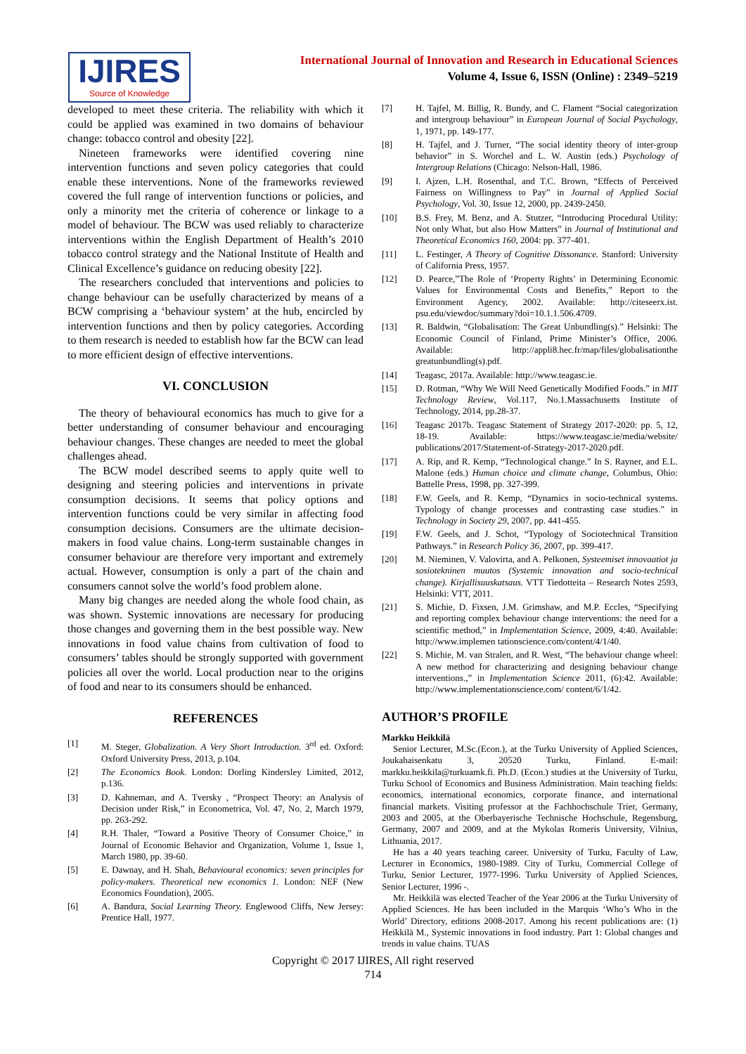IJIRES
Source of Knowledge
International Journal of Innovation and Research in Educational Sciences
Volume 4, Issue 6, ISSN (Online) : 2349–5219
developed to meet these criteria. The reliability with which it could be applied was examined in two domains of behaviour change: tobacco control and obesity [22].
Nineteen frameworks were identified covering nine intervention functions and seven policy categories that could enable these interventions. None of the frameworks reviewed covered the full range of intervention functions or policies, and only a minority met the criteria of coherence or linkage to a model of behaviour. The BCW was used reliably to characterize interventions within the English Department of Health’s 2010 tobacco control strategy and the National Institute of Health and Clinical Excellence’s guidance on reducing obesity [22].
The researchers concluded that interventions and policies to change behaviour can be usefully characterized by means of a BCW comprising a ‘behaviour system’ at the hub, encircled by intervention functions and then by policy categories. According to them research is needed to establish how far the BCW can lead to more efficient design of effective interventions.
VI. CONCLUSION
The theory of behavioural economics has much to give for a better understanding of consumer behaviour and encouraging behaviour changes. These changes are needed to meet the global challenges ahead.
The BCW model described seems to apply quite well to designing and steering policies and interventions in private consumption decisions. It seems that policy options and intervention functions could be very similar in affecting food consumption decisions. Consumers are the ultimate decision-makers in food value chains. Long-term sustainable changes in consumer behaviour are therefore very important and extremely actual. However, consumption is only a part of the chain and consumers cannot solve the world’s food problem alone.
Many big changes are needed along the whole food chain, as was shown. Systemic innovations are necessary for producing those changes and governing them in the best possible way. New innovations in food value chains from cultivation of food to consumers’ tables should be strongly supported with government policies all over the world. Local production near to the origins of food and near to its consumers should be enhanced.
REFERENCES
[1] M. Steger, Globalization. A Very Short Introduction. 3<sup>rd</sup> ed. Oxford: Oxford University Press, 2013, p.104.
[2] The Economics Book. London: Dorling Kindersley Limited, 2012, p.136.
[3] D. Kahneman, and A. Tversky , “Prospect Theory: an Analysis of Decision under Risk,” in Econometrica, Vol. 47, No. 2, March 1979, pp. 263-292.
[4] R.H. Thaler, “Toward a Positive Theory of Consumer Choice,” in Journal of Economic Behavior and Organization, Volume 1, Issue 1, March 1980, pp. 39-60.
[5] E. Dawnay, and H. Shah, Behavioural economics: seven principles for policy-makers. Theoretical new economics 1. London: NEF (New Economics Foundation), 2005.
[6] A. Bandura, Social Learning Theory. Englewood Cliffs, New Jersey: Prentice Hall, 1977.
[7] H. Tajfel, M. Billig, R. Bundy, and C. Flament “Social categorization and intergroup behaviour” in European Journal of Social Psychology, 1, 1971, pp. 149-177.
[8] H. Tajfel, and J. Turner, “The social identity theory of inter-group behavior” in S. Worchel and L. W. Austin (eds.) Psychology of Intergroup Relations (Chicago: Nelson-Hall, 1986.
[9] I. Ajzen, L.H. Rosenthal, and T.C. Brown, “Effects of Perceived Fairness on Willingness to Pay” in Journal of Applied Social Psychology, Vol. 30, Issue 12, 2000, pp. 2439-2450.
[10] B.S. Frey, M. Benz, and A. Stutzer, “Introducing Procedural Utility: Not only What, but also How Matters” in Journal of Institutional and Theoretical Economics 160, 2004: pp. 377-401.
[11] L. Festinger, A Theory of Cognitive Dissonance. Stanford: University of California Press, 1957.
[12] D. Pearce,”The Role of ‘Property Rights’ in Determining Economic Values for Environmental Costs and Benefits,” Report to the Environment Agency, 2002. Available: http://citeseerx.ist. psu.edu/viewdoc/summary?doi=10.1.1.506.4709.
[13] R. Baldwin, “Globalisation: The Great Unbundling(s).” Helsinki: The Economic Council of Finland, Prime Minister’s Office, 2006. Available: http://appli8.hec.fr/map/files/globalisationthe greatunbundling(s).pdf.
[14] Teagasc, 2017a. Available: http://www.teagasc.ie.
[15] D. Rotman, “Why We Will Need Genetically Modified Foods.” in MIT Technology Review, Vol.117, No.1.Massachusetts Institute of Technology, 2014, pp.28-37.
[16] Teagasc 2017b. Teagasc Statement of Strategy 2017-2020: pp. 5, 12, 18-19. Available: https://www.teagasc.ie/media/website/ publications/2017/Statement-of-Strategy-2017-2020.pdf.
[17] A. Rip, and R. Kemp, “Technological change.” In S. Rayner, and E.L. Malone (eds.) Human choice and climate change, Columbus, Ohio: Battelle Press, 1998, pp. 327-399.
[18] F.W. Geels, and R. Kemp, “Dynamics in socio-technical systems. Typology of change processes and contrasting case studies.” in Technology in Society 29, 2007, pp. 441-455.
[19] F.W. Geels, and J. Schot, “Typology of Sociotechnical Transition Pathways.” in Research Policy 36, 2007, pp. 399-417.
[20] M. Nieminen, V. Valovirta, and A. Pelkonen, Systeemiset innovaatiot ja sosiotekninen muutos (Systemic innovation and socio-technical change). Kirjallisuuskatsaus. VTT Tiedotteita – Research Notes 2593, Helsinki: VTT, 2011.
[21] S. Michie, D. Fixsen, J.M. Grimshaw, and M.P. Eccles, “Specifying and reporting complex behaviour change interventions: the need for a scientific method,” in Implementation Science, 2009, 4:40. Available: http://www.implemen tationscience.com/content/4/1/40.
[22] S. Michie, M. van Stralen, and R. West, “The behaviour change wheel: A new method for characterizing and designing behaviour change interventions.,” in Implementation Science 2011, (6):42. Available: http://www.implementationscience.com/ content/6/1/42.
AUTHOR’S PROFILE
Markku Heikkilä
Senior Lecturer, M.Sc.(Econ.), at the Turku University of Applied Sciences, Joukahaisenkatu 3, 20520 Turku, Finland. E-mail: markku.heikkila@turkuamk.fi. Ph.D. (Econ.) studies at the University of Turku, Turku School of Economics and Business Administration. Main teaching fields: economics, international economics, corporate finance, and international financial markets. Visiting professor at the Fachhochschule Trier, Germany, 2003 and 2005, at the Oberbayerische Technische Hochschule, Regensburg, Germany, 2007 and 2009, and at the Mykolas Romeris University, Vilnius, Lithuania, 2017.
He has a 40 years teaching career. University of Turku, Faculty of Law, Lecturer in Economics, 1980-1989. City of Turku, Commercial College of Turku, Senior Lecturer, 1977-1996. Turku University of Applied Sciences, Senior Lecturer, 1996 -.
Mr. Heikkilä was elected Teacher of the Year 2006 at the Turku University of Applied Sciences. He has been included in the Marquis ‘Who’s Who in the World’ Directory, editions 2008-2017. Among his recent publications are: (1) Heikkilä M., Systemic innovations in food industry. Part 1: Global changes and trends in value chains. TUAS
Copyright © 2017 IJIRES, All right reserved
714